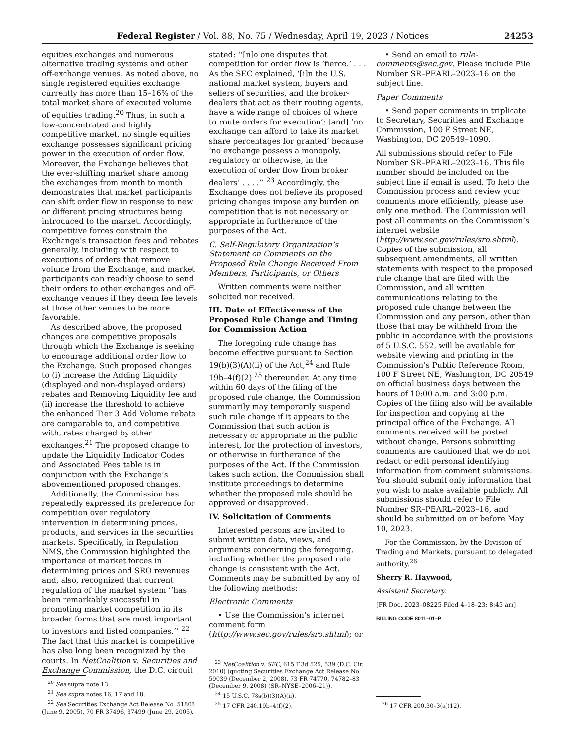Federal Register / Vol. 88, No. 75 / Wednesday, April 19, 2023 / Notices 24253
equities exchanges and numerous alternative trading systems and other off-exchange venues. As noted above, no single registered equities exchange currently has more than 15–16% of the total market share of executed volume of equities trading.<sup>20</sup> Thus, in such a low-concentrated and highly competitive market, no single equities exchange possesses significant pricing power in the execution of order flow. Moreover, the Exchange believes that the ever-shifting market share among the exchanges from month to month demonstrates that market participants can shift order flow in response to new or different pricing structures being introduced to the market. Accordingly, competitive forces constrain the Exchange’s transaction fees and rebates generally, including with respect to executions of orders that remove volume from the Exchange, and market participants can readily choose to send their orders to other exchanges and off-exchange venues if they deem fee levels at those other venues to be more favorable.
As described above, the proposed changes are competitive proposals through which the Exchange is seeking to encourage additional order flow to the Exchange. Such proposed changes to (i) increase the Adding Liquidity (displayed and non-displayed orders) rebates and Removing Liquidity fee and (ii) increase the threshold to achieve the enhanced Tier 3 Add Volume rebate are comparable to, and competitive with, rates charged by other exchanges.<sup>21</sup> The proposed change to update the Liquidity Indicator Codes and Associated Fees table is in conjunction with the Exchange’s abovementioned proposed changes.
Additionally, the Commission has repeatedly expressed its preference for competition over regulatory intervention in determining prices, products, and services in the securities markets. Specifically, in Regulation NMS, the Commission highlighted the importance of market forces in determining prices and SRO revenues and, also, recognized that current regulation of the market system ‘‘has been remarkably successful in promoting market competition in its broader forms that are most important to investors and listed companies.’’ <sup>22</sup> The fact that this market is competitive has also long been recognized by the courts. In NetCoalition v. Securities and Exchange Commission, the D.C. circuit
<sup>20</sup> See supra note 13.
<sup>21</sup> See supra notes 16, 17 and 18.
<sup>22</sup> See Securities Exchange Act Release No. 51808 (June 9, 2005), 70 FR 37496, 37499 (June 29, 2005).
stated: ‘‘[n]o one disputes that competition for order flow is ‘fierce.’ . . . As the SEC explained, ‘[i]n the U.S. national market system, buyers and sellers of securities, and the broker-dealers that act as their routing agents, have a wide range of choices of where to route orders for execution’; [and] ‘no exchange can afford to take its market share percentages for granted’ because ‘no exchange possess a monopoly, regulatory or otherwise, in the execution of order flow from broker dealers’ . . . .’’ <sup>23</sup> Accordingly, the Exchange does not believe its proposed pricing changes impose any burden on competition that is not necessary or appropriate in furtherance of the purposes of the Act.
C. Self-Regulatory Organization’s Statement on Comments on the Proposed Rule Change Received From Members, Participants, or Others
Written comments were neither solicited nor received.
III. Date of Effectiveness of the Proposed Rule Change and Timing for Commission Action
The foregoing rule change has become effective pursuant to Section 19(b)(3)(A)(ii) of the Act,<sup>24</sup> and Rule 19b–4(f)(2) <sup>25</sup> thereunder. At any time within 60 days of the filing of the proposed rule change, the Commission summarily may temporarily suspend such rule change if it appears to the Commission that such action is necessary or appropriate in the public interest, for the protection of investors, or otherwise in furtherance of the purposes of the Act. If the Commission takes such action, the Commission shall institute proceedings to determine whether the proposed rule should be approved or disapproved.
IV. Solicitation of Comments
Interested persons are invited to submit written data, views, and arguments concerning the foregoing, including whether the proposed rule change is consistent with the Act. Comments may be submitted by any of the following methods:
Electronic Comments
• Use the Commission’s internet comment form (http://www.sec.gov/rules/sro.shtml); or
<sup>23</sup> NetCoalition v. SEC, 615 F.3d 525, 539 (D.C. Cir. 2010) (quoting Securities Exchange Act Release No. 59039 (December 2, 2008), 73 FR 74770, 74782–83 (December 9, 2008) (SR–NYSE–2006–21)).
<sup>24</sup> 15 U.S.C. 78s(b)(3)(A)(ii).
<sup>25</sup> 17 CFR 240.19b–4(f)(2).
• Send an email to rule-comments@sec.gov. Please include File Number SR–PEARL–2023–16 on the subject line.
Paper Comments
• Send paper comments in triplicate to Secretary, Securities and Exchange Commission, 100 F Street NE, Washington, DC 20549–1090.
All submissions should refer to File Number SR–PEARL–2023–16. This file number should be included on the subject line if email is used. To help the Commission process and review your comments more efficiently, please use only one method. The Commission will post all comments on the Commission’s internet website (http://www.sec.gov/rules/sro.shtml). Copies of the submission, all subsequent amendments, all written statements with respect to the proposed rule change that are filed with the Commission, and all written communications relating to the proposed rule change between the Commission and any person, other than those that may be withheld from the public in accordance with the provisions of 5 U.S.C. 552, will be available for website viewing and printing in the Commission’s Public Reference Room, 100 F Street NE, Washington, DC 20549 on official business days between the hours of 10:00 a.m. and 3:00 p.m. Copies of the filing also will be available for inspection and copying at the principal office of the Exchange. All comments received will be posted without change. Persons submitting comments are cautioned that we do not redact or edit personal identifying information from comment submissions. You should submit only information that you wish to make available publicly. All submissions should refer to File Number SR–PEARL–2023–16, and should be submitted on or before May 10, 2023.
For the Commission, by the Division of Trading and Markets, pursuant to delegated authority.<sup>26</sup>
Sherry R. Haywood,
Assistant Secretary.
[FR Doc. 2023–08225 Filed 4–18–23; 8:45 am]
BILLING CODE 8011–01–P
<sup>26</sup> 17 CFR 200.30–3(a)(12).